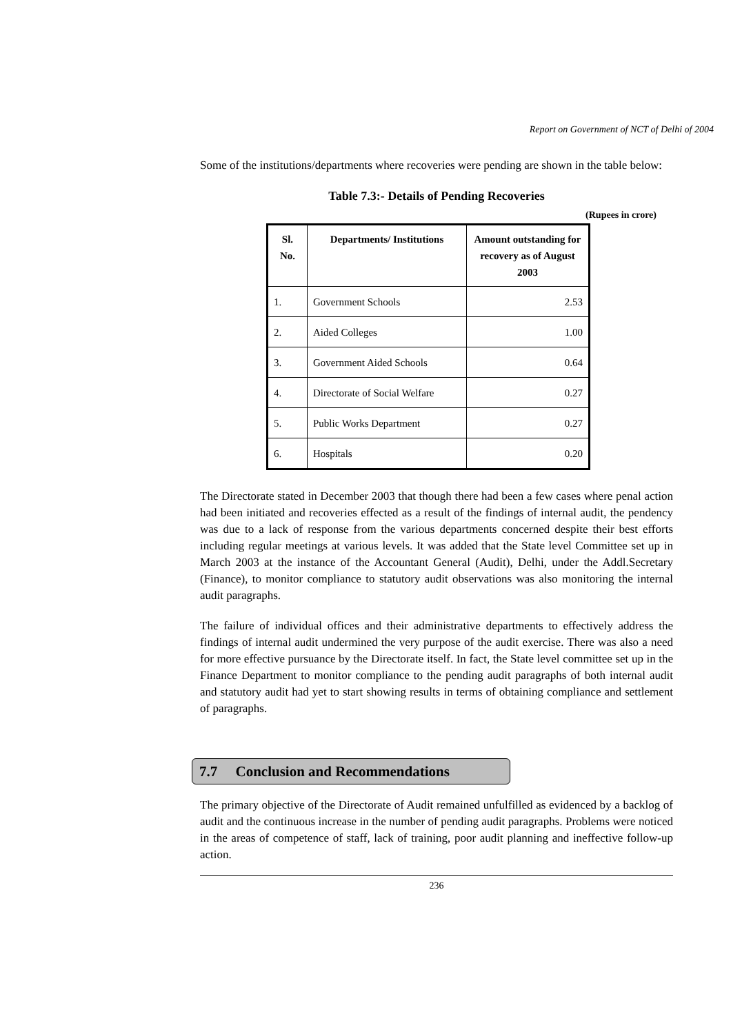Report on Government of NCT of Delhi of 2004
Some of the institutions/departments where recoveries were pending are shown in the table below:
Table 7.3:- Details of Pending Recoveries
(Rupees in crore)
| Sl. No. | Departments/ Institutions | Amount outstanding for recovery as of August 2003 |
| --- | --- | --- |
| 1. | Government Schools | 2.53 |
| 2. | Aided Colleges | 1.00 |
| 3. | Government Aided Schools | 0.64 |
| 4. | Directorate of Social Welfare | 0.27 |
| 5. | Public Works Department | 0.27 |
| 6. | Hospitals | 0.20 |
The Directorate stated in December 2003 that though there had been a few cases where penal action had been initiated and recoveries effected as a result of the findings of internal audit, the pendency was due to a lack of response from the various departments concerned despite their best efforts including regular meetings at various levels. It was added that the State level Committee set up in March 2003 at the instance of the Accountant General (Audit), Delhi, under the Addl.Secretary (Finance), to monitor compliance to statutory audit observations was also monitoring the internal audit paragraphs.
The failure of individual offices and their administrative departments to effectively address the findings of internal audit undermined the very purpose of the audit exercise. There was also a need for more effective pursuance by the Directorate itself. In fact, the State level committee set up in the Finance Department to monitor compliance to the pending audit paragraphs of both internal audit and statutory audit had yet to start showing results in terms of obtaining compliance and settlement of paragraphs.
7.7 Conclusion and Recommendations
The primary objective of the Directorate of Audit remained unfulfilled as evidenced by a backlog of audit and the continuous increase in the number of pending audit paragraphs. Problems were noticed in the areas of competence of staff, lack of training, poor audit planning and ineffective follow-up action.
236